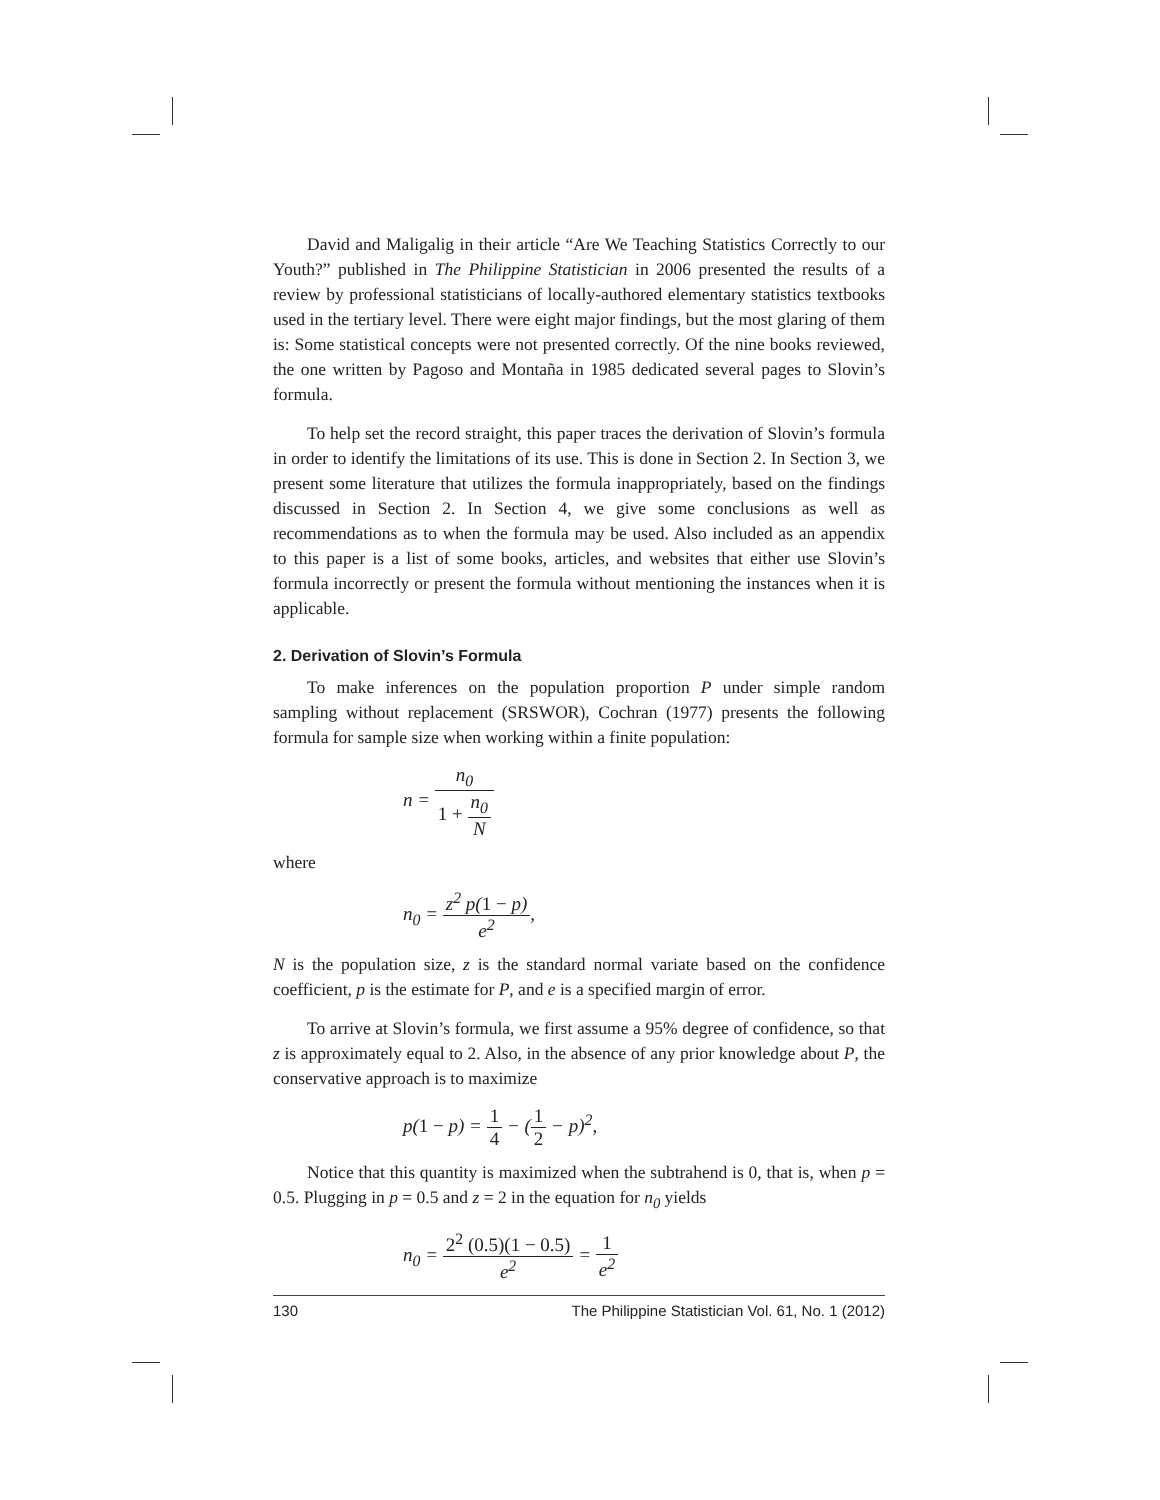David and Maligalig in their article “Are We Teaching Statistics Correctly to our Youth?” published in The Philippine Statistician in 2006 presented the results of a review by professional statisticians of locally-authored elementary statistics textbooks used in the tertiary level. There were eight major findings, but the most glaring of them is: Some statistical concepts were not presented correctly. Of the nine books reviewed, the one written by Pagoso and Montaña in 1985 dedicated several pages to Slovin’s formula.
To help set the record straight, this paper traces the derivation of Slovin’s formula in order to identify the limitations of its use. This is done in Section 2. In Section 3, we present some literature that utilizes the formula inappropriately, based on the findings discussed in Section 2. In Section 4, we give some conclusions as well as recommendations as to when the formula may be used. Also included as an appendix to this paper is a list of some books, articles, and websites that either use Slovin’s formula incorrectly or present the formula without mentioning the instances when it is applicable.
2. Derivation of Slovin’s Formula
To make inferences on the population proportion P under simple random sampling without replacement (SRSWOR), Cochran (1977) presents the following formula for sample size when working within a finite population:
n = n<sub>0</sub> 1 + n<sub>0</sub> N
where
n<sub>0</sub> = z<sup>2</sup> p(1 − p) e<sup>2</sup>,
N is the population size, z is the standard normal variate based on the confidence coefficient, p is the estimate for P, and e is a specified margin of error.
To arrive at Slovin’s formula, we first assume a 95% degree of confidence, so that z is approximately equal to 2. Also, in the absence of any prior knowledge about P, the conservative approach is to maximize
p(1 − p) = 1 4 − (1 2 − p)<sup>2</sup>,
Notice that this quantity is maximized when the subtrahend is 0, that is, when p = 0.5. Plugging in p = 0.5 and z = 2 in the equation for n<sub>0</sub> yields
n<sub>0</sub> = 2<sup>2</sup> (0.5)(1 − 0.5) e<sup>2</sup> = 1 e<sup>2</sup>
130 The Philippine Statistician Vol. 61, No. 1 (2012)